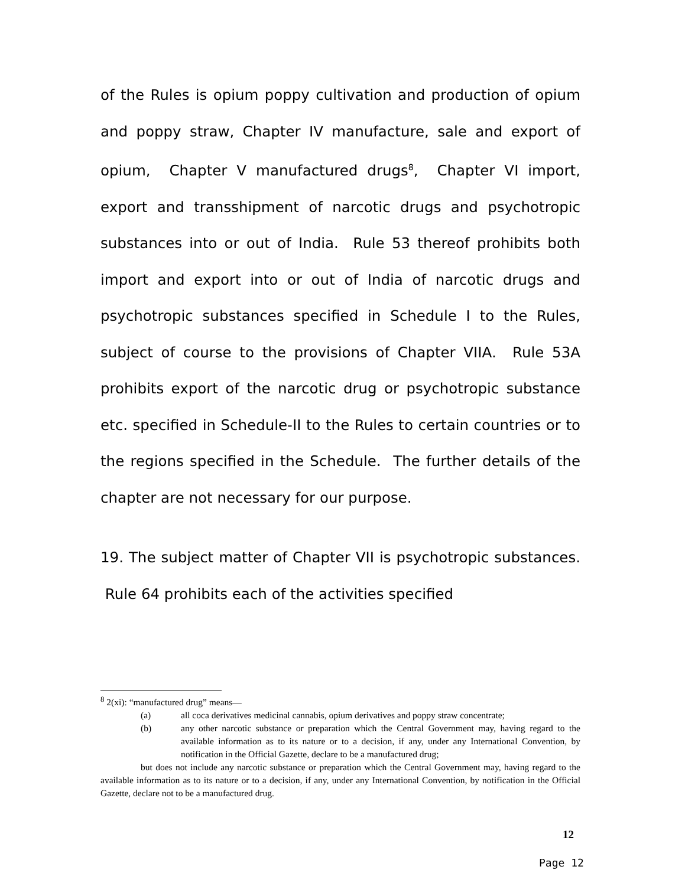of the Rules is opium poppy cultivation and production of opium and poppy straw, Chapter IV manufacture, sale and export of opium, Chapter V manufactured drugs<sup>8</sup>, Chapter VI import, export and transshipment of narcotic drugs and psychotropic substances into or out of India. Rule 53 thereof prohibits both import and export into or out of India of narcotic drugs and psychotropic substances specified in Schedule I to the Rules, subject of course to the provisions of Chapter VIIA. Rule 53A prohibits export of the narcotic drug or psychotropic substance etc. specified in Schedule-II to the Rules to certain countries or to the regions specified in the Schedule. The further details of the chapter are not necessary for our purpose.
19. The subject matter of Chapter VII is psychotropic substances. Rule 64 prohibits each of the activities specified
<sup>8</sup> 2(xi): “manufactured drug” means—
(a) all coca derivatives medicinal cannabis, opium derivatives and poppy straw concentrate;
(b) any other narcotic substance or preparation which the Central Government may, having regard to the available information as to its nature or to a decision, if any, under any International Convention, by notification in the Official Gazette, declare to be a manufactured drug;
but does not include any narcotic substance or preparation which the Central Government may, having regard to the available information as to its nature or to a decision, if any, under any International Convention, by notification in the Official Gazette, declare not to be a manufactured drug.
12
Page 12